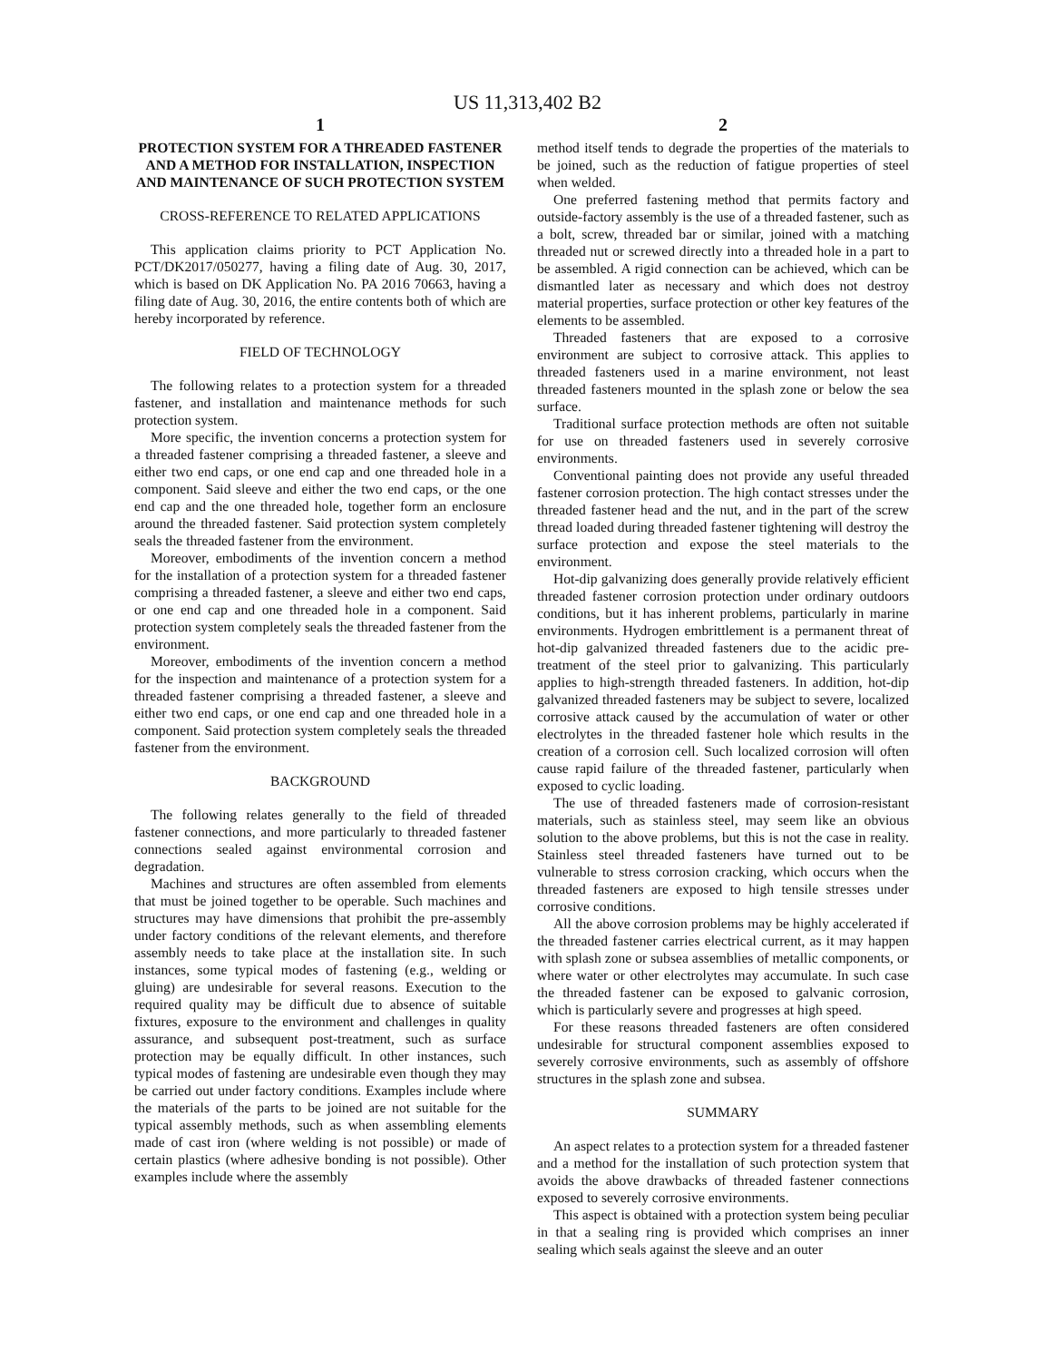US 11,313,402 B2
1
PROTECTION SYSTEM FOR A THREADED FASTENER AND A METHOD FOR INSTALLATION, INSPECTION AND MAINTENANCE OF SUCH PROTECTION SYSTEM
CROSS-REFERENCE TO RELATED APPLICATIONS
This application claims priority to PCT Application No. PCT/DK2017/050277, having a filing date of Aug. 30, 2017, which is based on DK Application No. PA 2016 70663, having a filing date of Aug. 30, 2016, the entire contents both of which are hereby incorporated by reference.
FIELD OF TECHNOLOGY
The following relates to a protection system for a threaded fastener, and installation and maintenance methods for such protection system.
More specific, the invention concerns a protection system for a threaded fastener comprising a threaded fastener, a sleeve and either two end caps, or one end cap and one threaded hole in a component. Said sleeve and either the two end caps, or the one end cap and the one threaded hole, together form an enclosure around the threaded fastener. Said protection system completely seals the threaded fastener from the environment.
Moreover, embodiments of the invention concern a method for the installation of a protection system for a threaded fastener comprising a threaded fastener, a sleeve and either two end caps, or one end cap and one threaded hole in a component. Said protection system completely seals the threaded fastener from the environment.
Moreover, embodiments of the invention concern a method for the inspection and maintenance of a protection system for a threaded fastener comprising a threaded fastener, a sleeve and either two end caps, or one end cap and one threaded hole in a component. Said protection system completely seals the threaded fastener from the environment.
BACKGROUND
The following relates generally to the field of threaded fastener connections, and more particularly to threaded fastener connections sealed against environmental corrosion and degradation.
Machines and structures are often assembled from elements that must be joined together to be operable. Such machines and structures may have dimensions that prohibit the pre-assembly under factory conditions of the relevant elements, and therefore assembly needs to take place at the installation site. In such instances, some typical modes of fastening (e.g., welding or gluing) are undesirable for several reasons. Execution to the required quality may be difficult due to absence of suitable fixtures, exposure to the environment and challenges in quality assurance, and subsequent post-treatment, such as surface protection may be equally difficult. In other instances, such typical modes of fastening are undesirable even though they may be carried out under factory conditions. Examples include where the materials of the parts to be joined are not suitable for the typical assembly methods, such as when assembling elements made of cast iron (where welding is not possible) or made of certain plastics (where adhesive bonding is not possible). Other examples include where the assembly
2
method itself tends to degrade the properties of the materials to be joined, such as the reduction of fatigue properties of steel when welded.
One preferred fastening method that permits factory and outside-factory assembly is the use of a threaded fastener, such as a bolt, screw, threaded bar or similar, joined with a matching threaded nut or screwed directly into a threaded hole in a part to be assembled. A rigid connection can be achieved, which can be dismantled later as necessary and which does not destroy material properties, surface protection or other key features of the elements to be assembled.
Threaded fasteners that are exposed to a corrosive environment are subject to corrosive attack. This applies to threaded fasteners used in a marine environment, not least threaded fasteners mounted in the splash zone or below the sea surface.
Traditional surface protection methods are often not suitable for use on threaded fasteners used in severely corrosive environments.
Conventional painting does not provide any useful threaded fastener corrosion protection. The high contact stresses under the threaded fastener head and the nut, and in the part of the screw thread loaded during threaded fastener tightening will destroy the surface protection and expose the steel materials to the environment.
Hot-dip galvanizing does generally provide relatively efficient threaded fastener corrosion protection under ordinary outdoors conditions, but it has inherent problems, particularly in marine environments. Hydrogen embrittlement is a permanent threat of hot-dip galvanized threaded fasteners due to the acidic pre-treatment of the steel prior to galvanizing. This particularly applies to high-strength threaded fasteners. In addition, hot-dip galvanized threaded fasteners may be subject to severe, localized corrosive attack caused by the accumulation of water or other electrolytes in the threaded fastener hole which results in the creation of a corrosion cell. Such localized corrosion will often cause rapid failure of the threaded fastener, particularly when exposed to cyclic loading.
The use of threaded fasteners made of corrosion-resistant materials, such as stainless steel, may seem like an obvious solution to the above problems, but this is not the case in reality. Stainless steel threaded fasteners have turned out to be vulnerable to stress corrosion cracking, which occurs when the threaded fasteners are exposed to high tensile stresses under corrosive conditions.
All the above corrosion problems may be highly accelerated if the threaded fastener carries electrical current, as it may happen with splash zone or subsea assemblies of metallic components, or where water or other electrolytes may accumulate. In such case the threaded fastener can be exposed to galvanic corrosion, which is particularly severe and progresses at high speed.
For these reasons threaded fasteners are often considered undesirable for structural component assemblies exposed to severely corrosive environments, such as assembly of offshore structures in the splash zone and subsea.
SUMMARY
An aspect relates to a protection system for a threaded fastener and a method for the installation of such protection system that avoids the above drawbacks of threaded fastener connections exposed to severely corrosive environments.
This aspect is obtained with a protection system being peculiar in that a sealing ring is provided which comprises an inner sealing which seals against the sleeve and an outer